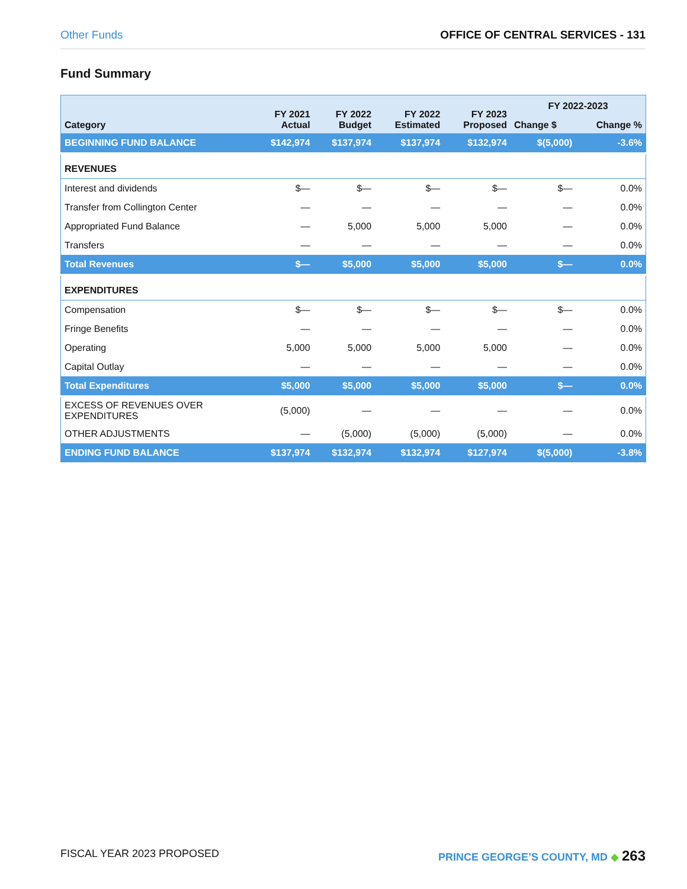Other Funds OFFICE OF CENTRAL SERVICES - 131
Fund Summary
| Category | FY 2021 Actual | FY 2022 Budget | FY 2022 Estimated | FY 2023 Proposed | FY 2022-2023 | |
| --- | --- | --- | --- | --- | --- | --- |
| | | | | | Change $ | Change % |
| BEGINNING FUND BALANCE | $142,974 | $137,974 | $137,974 | $132,974 | $(5,000) | -3.6% |
| REVENUES | | | | | | |
| Interest and dividends | $— | $— | $— | $— | $— | 0.0% |
| Transfer from Collington Center | — | — | — | — | — | 0.0% |
| Appropriated Fund Balance | — | 5,000 | 5,000 | 5,000 | — | 0.0% |
| Transfers | — | — | — | — | — | 0.0% |
| Total Revenues | $— | $5,000 | $5,000 | $5,000 | $— | 0.0% |
| EXPENDITURES | | | | | | |
| Compensation | $— | $— | $— | $— | $— | 0.0% |
| Fringe Benefits | — | — | — | — | — | 0.0% |
| Operating | 5,000 | 5,000 | 5,000 | 5,000 | — | 0.0% |
| Capital Outlay | — | — | — | — | — | 0.0% |
| Total Expenditures | $5,000 | $5,000 | $5,000 | $5,000 | $— | 0.0% |
| EXCESS OF REVENUES OVER EXPENDITURES | (5,000) | — | — | — | — | 0.0% |
| OTHER ADJUSTMENTS | — | (5,000) | (5,000) | (5,000) | — | 0.0% |
| ENDING FUND BALANCE | $137,974 | $132,974 | $132,974 | $127,974 | $(5,000) | -3.8% |
FISCAL YEAR 2023 PROPOSED PRINCE GEORGE’S COUNTY, MD ◆ 263